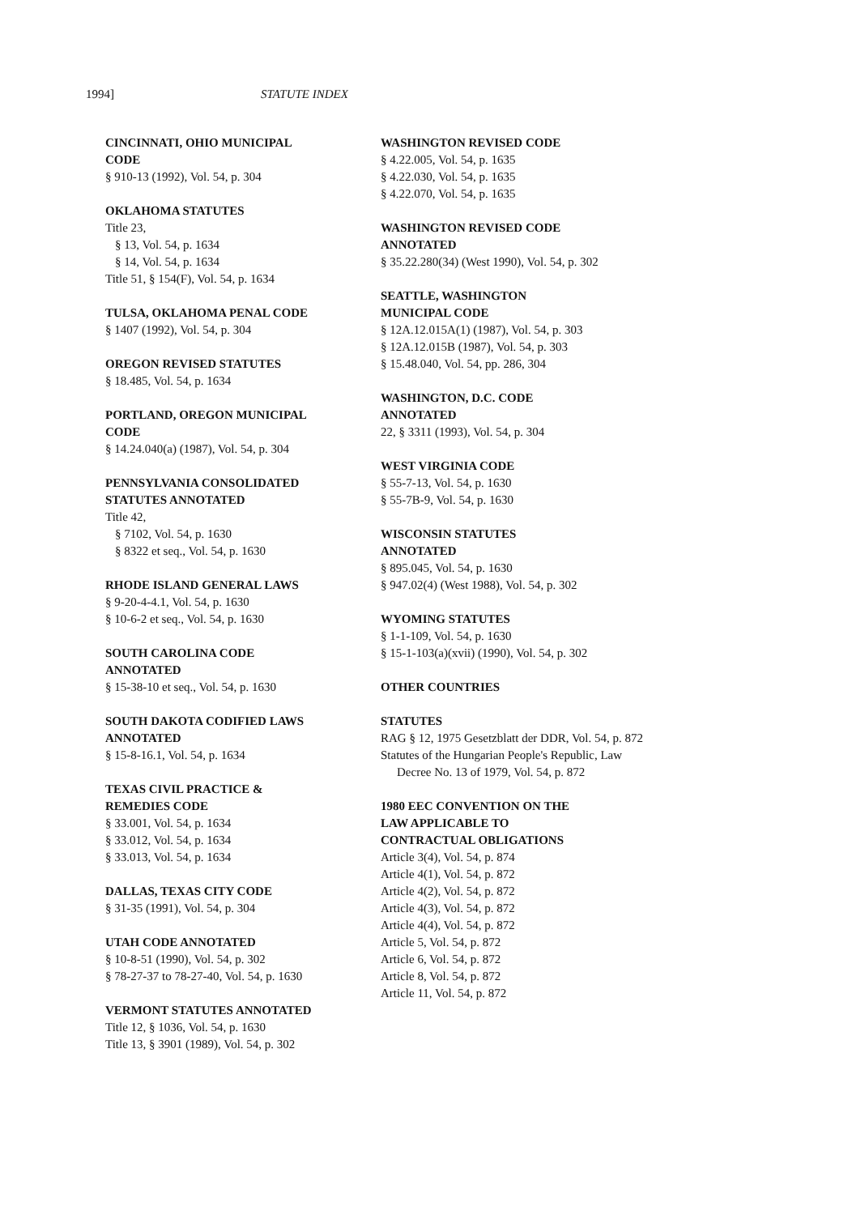1994] STATUTE INDEX
CINCINNATI, OHIO MUNICIPAL
CODE
§ 910-13 (1992), Vol. 54, p. 304
OKLAHOMA STATUTES
Title 23,
§ 13, Vol. 54, p. 1634
§ 14, Vol. 54, p. 1634
Title 51, § 154(F), Vol. 54, p. 1634
TULSA, OKLAHOMA PENAL CODE
§ 1407 (1992), Vol. 54, p. 304
OREGON REVISED STATUTES
§ 18.485, Vol. 54, p. 1634
PORTLAND, OREGON MUNICIPAL
CODE
§ 14.24.040(a) (1987), Vol. 54, p. 304
PENNSYLVANIA CONSOLIDATED
STATUTES ANNOTATED
Title 42,
§ 7102, Vol. 54, p. 1630
§ 8322 et seq., Vol. 54, p. 1630
RHODE ISLAND GENERAL LAWS
§ 9-20-4-4.1, Vol. 54, p. 1630
§ 10-6-2 et seq., Vol. 54, p. 1630
SOUTH CAROLINA CODE
ANNOTATED
§ 15-38-10 et seq., Vol. 54, p. 1630
SOUTH DAKOTA CODIFIED LAWS
ANNOTATED
§ 15-8-16.1, Vol. 54, p. 1634
TEXAS CIVIL PRACTICE &
REMEDIES CODE
§ 33.001, Vol. 54, p. 1634
§ 33.012, Vol. 54, p. 1634
§ 33.013, Vol. 54, p. 1634
DALLAS, TEXAS CITY CODE
§ 31-35 (1991), Vol. 54, p. 304
UTAH CODE ANNOTATED
§ 10-8-51 (1990), Vol. 54, p. 302
§ 78-27-37 to 78-27-40, Vol. 54, p. 1630
VERMONT STATUTES ANNOTATED
Title 12, § 1036, Vol. 54, p. 1630
Title 13, § 3901 (1989), Vol. 54, p. 302
WASHINGTON REVISED CODE
§ 4.22.005, Vol. 54, p. 1635
§ 4.22.030, Vol. 54, p. 1635
§ 4.22.070, Vol. 54, p. 1635
WASHINGTON REVISED CODE
ANNOTATED
§ 35.22.280(34) (West 1990), Vol. 54, p. 302
SEATTLE, WASHINGTON
MUNICIPAL CODE
§ 12A.12.015A(1) (1987), Vol. 54, p. 303
§ 12A.12.015B (1987), Vol. 54, p. 303
§ 15.48.040, Vol. 54, pp. 286, 304
WASHINGTON, D.C. CODE
ANNOTATED
22, § 3311 (1993), Vol. 54, p. 304
WEST VIRGINIA CODE
§ 55-7-13, Vol. 54, p. 1630
§ 55-7B-9, Vol. 54, p. 1630
WISCONSIN STATUTES
ANNOTATED
§ 895.045, Vol. 54, p. 1630
§ 947.02(4) (West 1988), Vol. 54, p. 302
WYOMING STATUTES
§ 1-1-109, Vol. 54, p. 1630
§ 15-1-103(a)(xvii) (1990), Vol. 54, p. 302
OTHER COUNTRIES
STATUTES
RAG § 12, 1975 Gesetzblatt der DDR, Vol. 54, p. 872
Statutes of the Hungarian People's Republic, Law Decree No. 13 of 1979, Vol. 54, p. 872
1980 EEC CONVENTION ON THE
LAW APPLICABLE TO
CONTRACTUAL OBLIGATIONS
Article 3(4), Vol. 54, p. 874
Article 4(1), Vol. 54, p. 872
Article 4(2), Vol. 54, p. 872
Article 4(3), Vol. 54, p. 872
Article 4(4), Vol. 54, p. 872
Article 5, Vol. 54, p. 872
Article 6, Vol. 54, p. 872
Article 8, Vol. 54, p. 872
Article 11, Vol. 54, p. 872